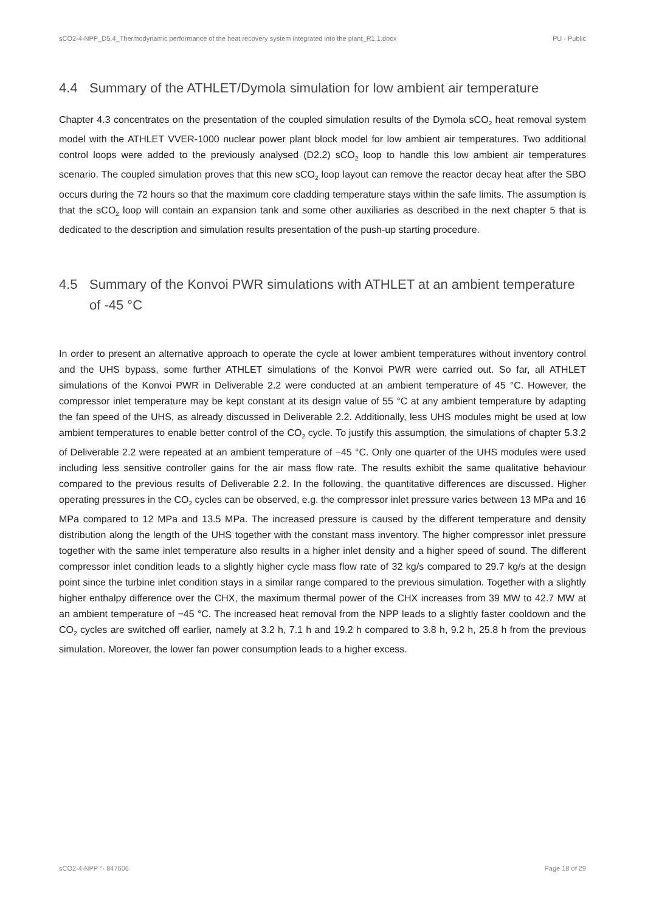sCO2-4-NPP_D5.4_Thermodynamic performance of the heat recovery system integrated into the plant_R1.1.docx PU - Public
4.4 Summary of the ATHLET/Dymola simulation for low ambient air temperature
Chapter 4.3 concentrates on the presentation of the coupled simulation results of the Dymola sCO<sub>2</sub> heat removal system model with the ATHLET VVER-1000 nuclear power plant block model for low ambient air temperatures. Two additional control loops were added to the previously analysed (D2.2) sCO<sub>2</sub> loop to handle this low ambient air temperatures scenario. The coupled simulation proves that this new sCO<sub>2</sub> loop layout can remove the reactor decay heat after the SBO occurs during the 72 hours so that the maximum core cladding temperature stays within the safe limits. The assumption is that the sCO<sub>2</sub> loop will contain an expansion tank and some other auxiliaries as described in the next chapter 5 that is dedicated to the description and simulation results presentation of the push-up starting procedure.
4.5 Summary of the Konvoi PWR simulations with ATHLET at an ambient temperature of -45 °C
In order to present an alternative approach to operate the cycle at lower ambient temperatures without inventory control and the UHS bypass, some further ATHLET simulations of the Konvoi PWR were carried out. So far, all ATHLET simulations of the Konvoi PWR in Deliverable 2.2 were conducted at an ambient temperature of 45 °C. However, the compressor inlet temperature may be kept constant at its design value of 55 °C at any ambient temperature by adapting the fan speed of the UHS, as already discussed in Deliverable 2.2. Additionally, less UHS modules might be used at low ambient temperatures to enable better control of the CO<sub>2</sub> cycle. To justify this assumption, the simulations of chapter 5.3.2 of Deliverable 2.2 were repeated at an ambient temperature of −45 °C. Only one quarter of the UHS modules were used including less sensitive controller gains for the air mass flow rate. The results exhibit the same qualitative behaviour compared to the previous results of Deliverable 2.2. In the following, the quantitative differences are discussed. Higher operating pressures in the CO<sub>2</sub> cycles can be observed, e.g. the compressor inlet pressure varies between 13 MPa and 16 MPa compared to 12 MPa and 13.5 MPa. The increased pressure is caused by the different temperature and density distribution along the length of the UHS together with the constant mass inventory. The higher compressor inlet pressure together with the same inlet temperature also results in a higher inlet density and a higher speed of sound. The different compressor inlet condition leads to a slightly higher cycle mass flow rate of 32 kg/s compared to 29.7 kg/s at the design point since the turbine inlet condition stays in a similar range compared to the previous simulation. Together with a slightly higher enthalpy difference over the CHX, the maximum thermal power of the CHX increases from 39 MW to 42.7 MW at an ambient temperature of −45 °C. The increased heat removal from the NPP leads to a slightly faster cooldown and the CO<sub>2</sub> cycles are switched off earlier, namely at 3.2 h, 7.1 h and 19.2 h compared to 3.8 h, 9.2 h, 25.8 h from the previous simulation. Moreover, the lower fan power consumption leads to a higher excess.
sCO2-4-NPP °- 847606 Page 18 of 29